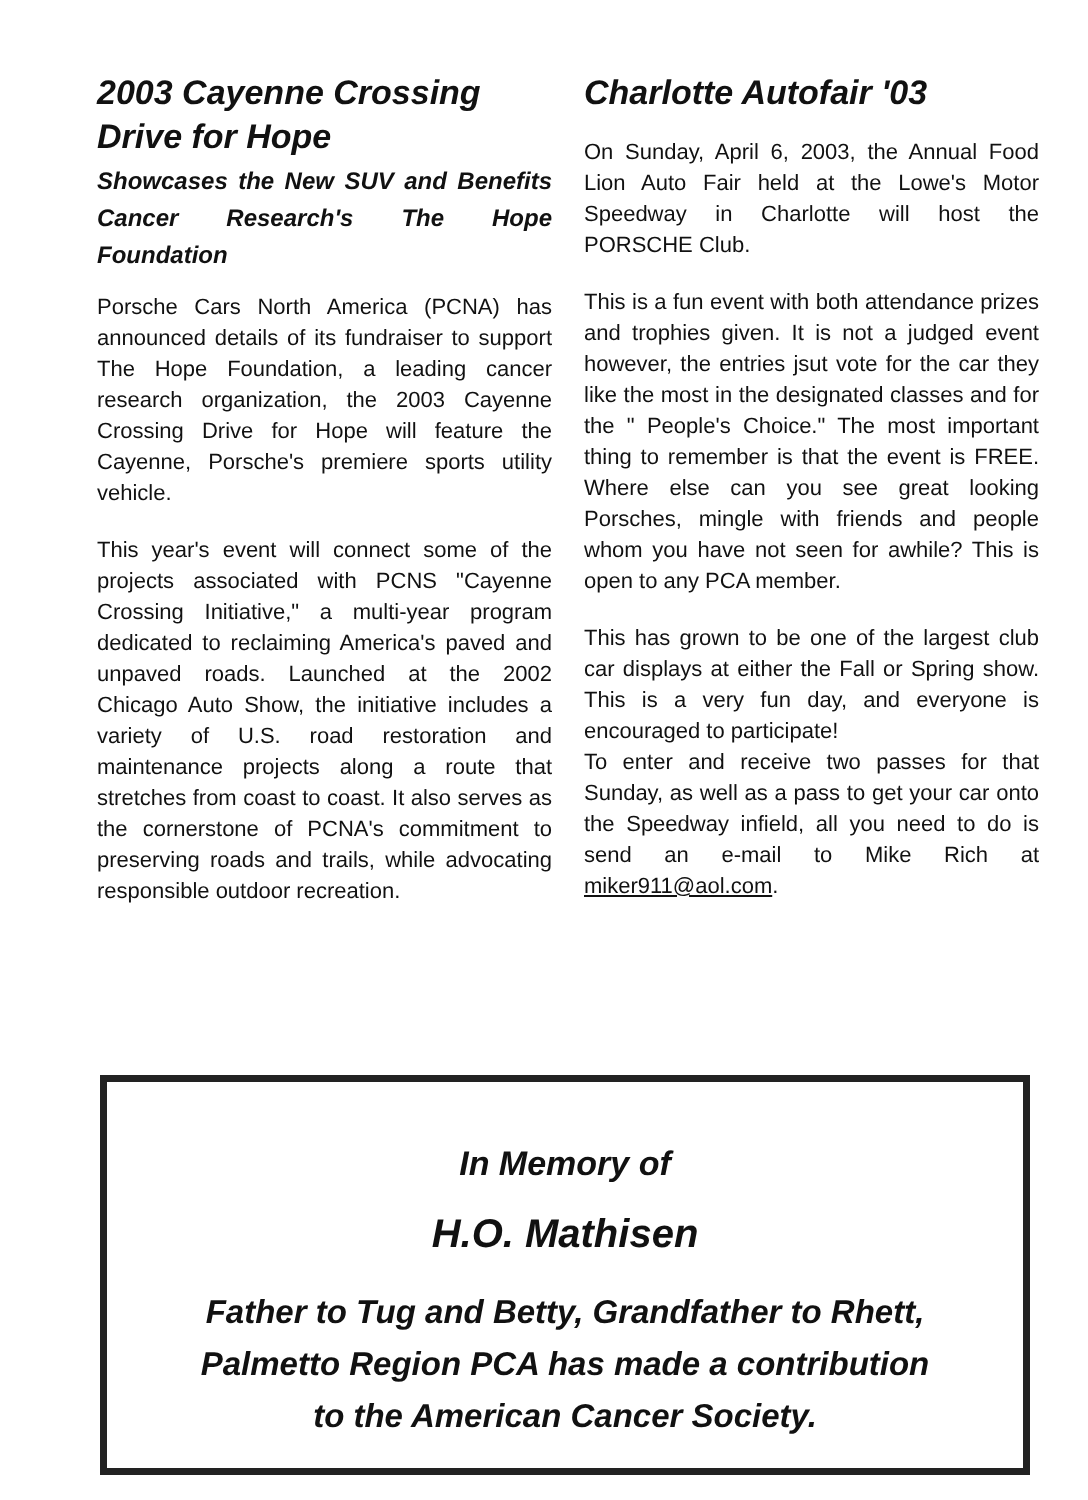2003 Cayenne Crossing Drive for Hope
Showcases the New SUV and Benefits Cancer Research's The Hope Foundation
Porsche Cars North America (PCNA) has announced details of its fundraiser to support The Hope Foundation, a leading cancer research organization, the 2003 Cayenne Crossing Drive for Hope will feature the Cayenne, Porsche's premiere sports utility vehicle.
This year's event will connect some of the projects associated with PCNS "Cayenne Crossing Initiative," a multi-year program dedicated to reclaiming America's paved and unpaved roads. Launched at the 2002 Chicago Auto Show, the initiative includes a variety of U.S. road restoration and maintenance projects along a route that stretches from coast to coast. It also serves as the cornerstone of PCNA's commitment to preserving roads and trails, while advocating responsible outdoor recreation.
Charlotte Autofair '03
On Sunday, April 6, 2003, the Annual Food Lion Auto Fair held at the Lowe's Motor Speedway in Charlotte will host the PORSCHE Club.
This is a fun event with both attendance prizes and trophies given. It is not a judged event however, the entries jsut vote for the car they like the most in the designated classes and for the " People's Choice." The most important thing to remember is that the event is FREE. Where else can you see great looking Porsches, mingle with friends and people whom you have not seen for awhile? This is open to any PCA member.
This has grown to be one of the largest club car displays at either the Fall or Spring show. This is a very fun day, and everyone is encouraged to participate!
To enter and receive two passes for that Sunday, as well as a pass to get your car onto the Speedway infield, all you need to do is send an e-mail to Mike Rich at miker911@aol.com.
In Memory of
H.O. Mathisen
Father to Tug and Betty, Grandfather to Rhett,
Palmetto Region PCA has made a contribution
to the American Cancer Society.